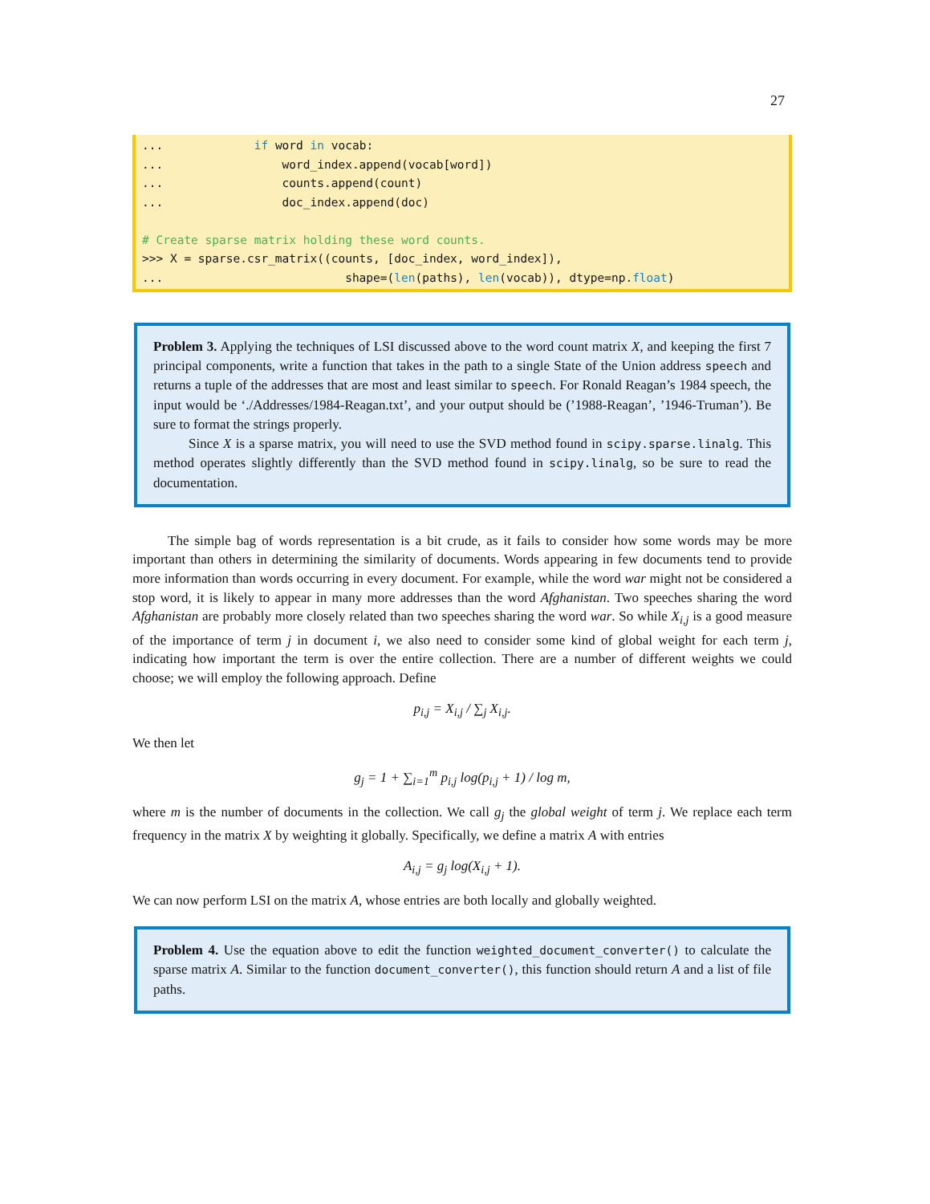27
... if word in vocab: ... word_index.append(vocab[word]) ... counts.append(count) ... doc_index.append(doc) # Create sparse matrix holding these word counts. >>> X = sparse.csr_matrix((counts, [doc_index, word_index]), ... shape=(len(paths), len(vocab)), dtype=np.float)
Problem 3. Applying the techniques of LSI discussed above to the word count matrix X, and keeping the first 7 principal components, write a function that takes in the path to a single State of the Union address speech and returns a tuple of the addresses that are most and least similar to speech. For Ronald Reagan’s 1984 speech, the input would be ‘./Addresses/1984-Reagan.txt’, and your output should be (’1988-Reagan’, ’1946-Truman’). Be sure to format the strings properly.
Since X is a sparse matrix, you will need to use the SVD method found in scipy.sparse.linalg. This method operates slightly differently than the SVD method found in scipy.linalg, so be sure to read the documentation.
The simple bag of words representation is a bit crude, as it fails to consider how some words may be more important than others in determining the similarity of documents. Words appearing in few documents tend to provide more information than words occurring in every document. For example, while the word war might not be considered a stop word, it is likely to appear in many more addresses than the word Afghanistan. Two speeches sharing the word Afghanistan are probably more closely related than two speeches sharing the word war. So while X<sub>i,j</sub> is a good measure of the importance of term j in document i, we also need to consider some kind of global weight for each term j, indicating how important the term is over the entire collection. There are a number of different weights we could choose; we will employ the following approach. Define
p<sub>i,j</sub> = X<sub>i,j</sub> / ∑<sub>j</sub> X<sub>i,j</sub>.
We then let
g<sub>j</sub> = 1 + ∑<sub>i=1</sub><sup>m</sup> p<sub>i,j</sub> log(p<sub>i,j</sub> + 1) / log m,
where m is the number of documents in the collection. We call g<sub>j</sub> the global weight of term j. We replace each term frequency in the matrix X by weighting it globally. Specifically, we define a matrix A with entries
A<sub>i,j</sub> = g<sub>j</sub> log(X<sub>i,j</sub> + 1).
We can now perform LSI on the matrix A, whose entries are both locally and globally weighted.
Problem 4. Use the equation above to edit the function weighted_document_converter() to calculate the sparse matrix A. Similar to the function document_converter(), this function should return A and a list of file paths.